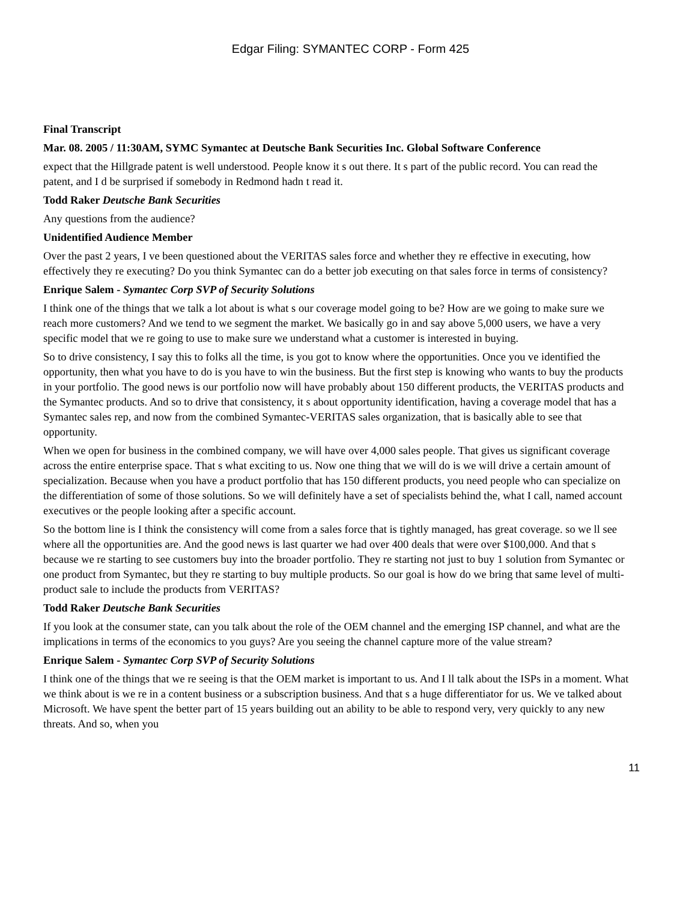Edgar Filing: SYMANTEC CORP - Form 425
Final Transcript
Mar. 08. 2005 / 11:30AM, SYMC Symantec at Deutsche Bank Securities Inc. Global Software Conference
expect that the Hillgrade patent is well understood. People know it s out there. It s part of the public record. You can read the patent, and I d be surprised if somebody in Redmond hadn t read it.
Todd Raker Deutsche Bank Securities
Any questions from the audience?
Unidentified Audience Member
Over the past 2 years, I ve been questioned about the VERITAS sales force and whether they re effective in executing, how effectively they re executing? Do you think Symantec can do a better job executing on that sales force in terms of consistency?
Enrique Salem - Symantec Corp SVP of Security Solutions
I think one of the things that we talk a lot about is what s our coverage model going to be? How are we going to make sure we reach more customers? And we tend to we segment the market. We basically go in and say above 5,000 users, we have a very specific model that we re going to use to make sure we understand what a customer is interested in buying.
So to drive consistency, I say this to folks all the time, is you got to know where the opportunities. Once you ve identified the opportunity, then what you have to do is you have to win the business. But the first step is knowing who wants to buy the products in your portfolio. The good news is our portfolio now will have probably about 150 different products, the VERITAS products and the Symantec products. And so to drive that consistency, it s about opportunity identification, having a coverage model that has a Symantec sales rep, and now from the combined Symantec-VERITAS sales organization, that is basically able to see that opportunity.
When we open for business in the combined company, we will have over 4,000 sales people. That gives us significant coverage across the entire enterprise space. That s what exciting to us. Now one thing that we will do is we will drive a certain amount of specialization. Because when you have a product portfolio that has 150 different products, you need people who can specialize on the differentiation of some of those solutions. So we will definitely have a set of specialists behind the, what I call, named account executives or the people looking after a specific account.
So the bottom line is I think the consistency will come from a sales force that is tightly managed, has great coverage. so we ll see where all the opportunities are. And the good news is last quarter we had over 400 deals that were over $100,000. And that s because we re starting to see customers buy into the broader portfolio. They re starting not just to buy 1 solution from Symantec or one product from Symantec, but they re starting to buy multiple products. So our goal is how do we bring that same level of multi-product sale to include the products from VERITAS?
Todd Raker Deutsche Bank Securities
If you look at the consumer state, can you talk about the role of the OEM channel and the emerging ISP channel, and what are the implications in terms of the economics to you guys? Are you seeing the channel capture more of the value stream?
Enrique Salem - Symantec Corp SVP of Security Solutions
I think one of the things that we re seeing is that the OEM market is important to us. And I ll talk about the ISPs in a moment. What we think about is we re in a content business or a subscription business. And that s a huge differentiator for us. We ve talked about Microsoft. We have spent the better part of 15 years building out an ability to be able to respond very, very quickly to any new threats. And so, when you
11